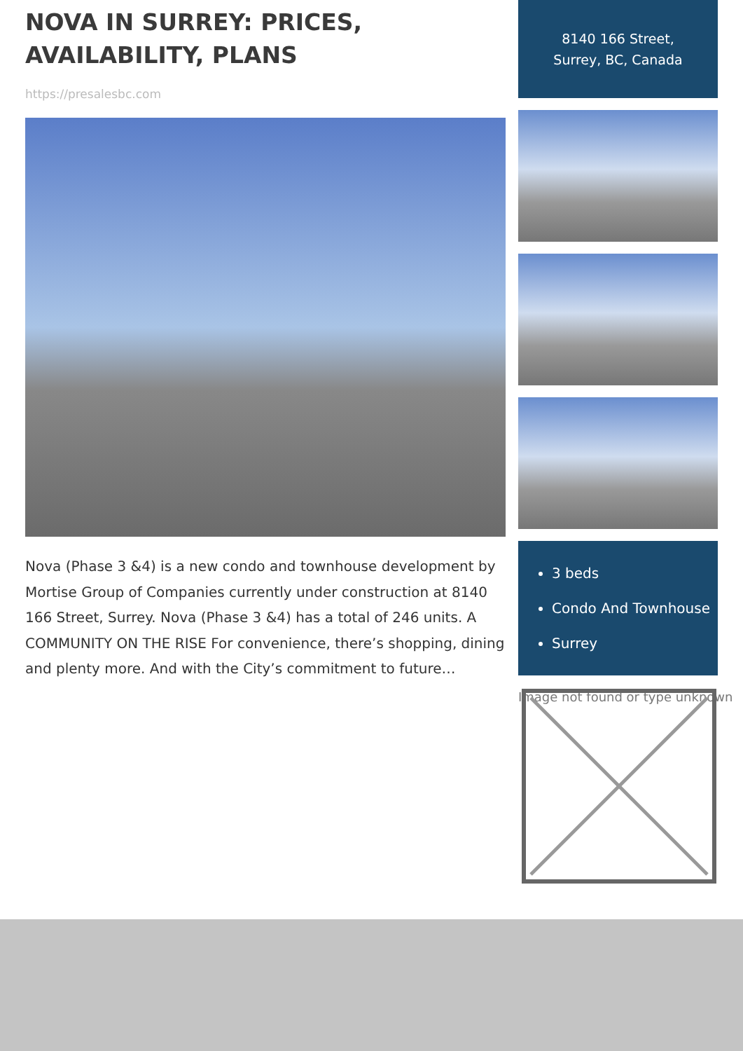NOVA IN SURREY: PRICES, AVAILABILITY, PLANS
https://presalesbc.com
Nova (Phase 3 &4) is a new condo and townhouse development by Mortise Group of Companies currently under construction at 8140 166 Street, Surrey. Nova (Phase 3 &4) has a total of 246 units. A COMMUNITY ON THE RISE For convenience, there’s shopping, dining and plenty more. And with the City’s commitment to future…
8140 166 Street,
Surrey, BC, Canada
3 beds
Condo And Townhouse
Surrey
Image not found or type unknown